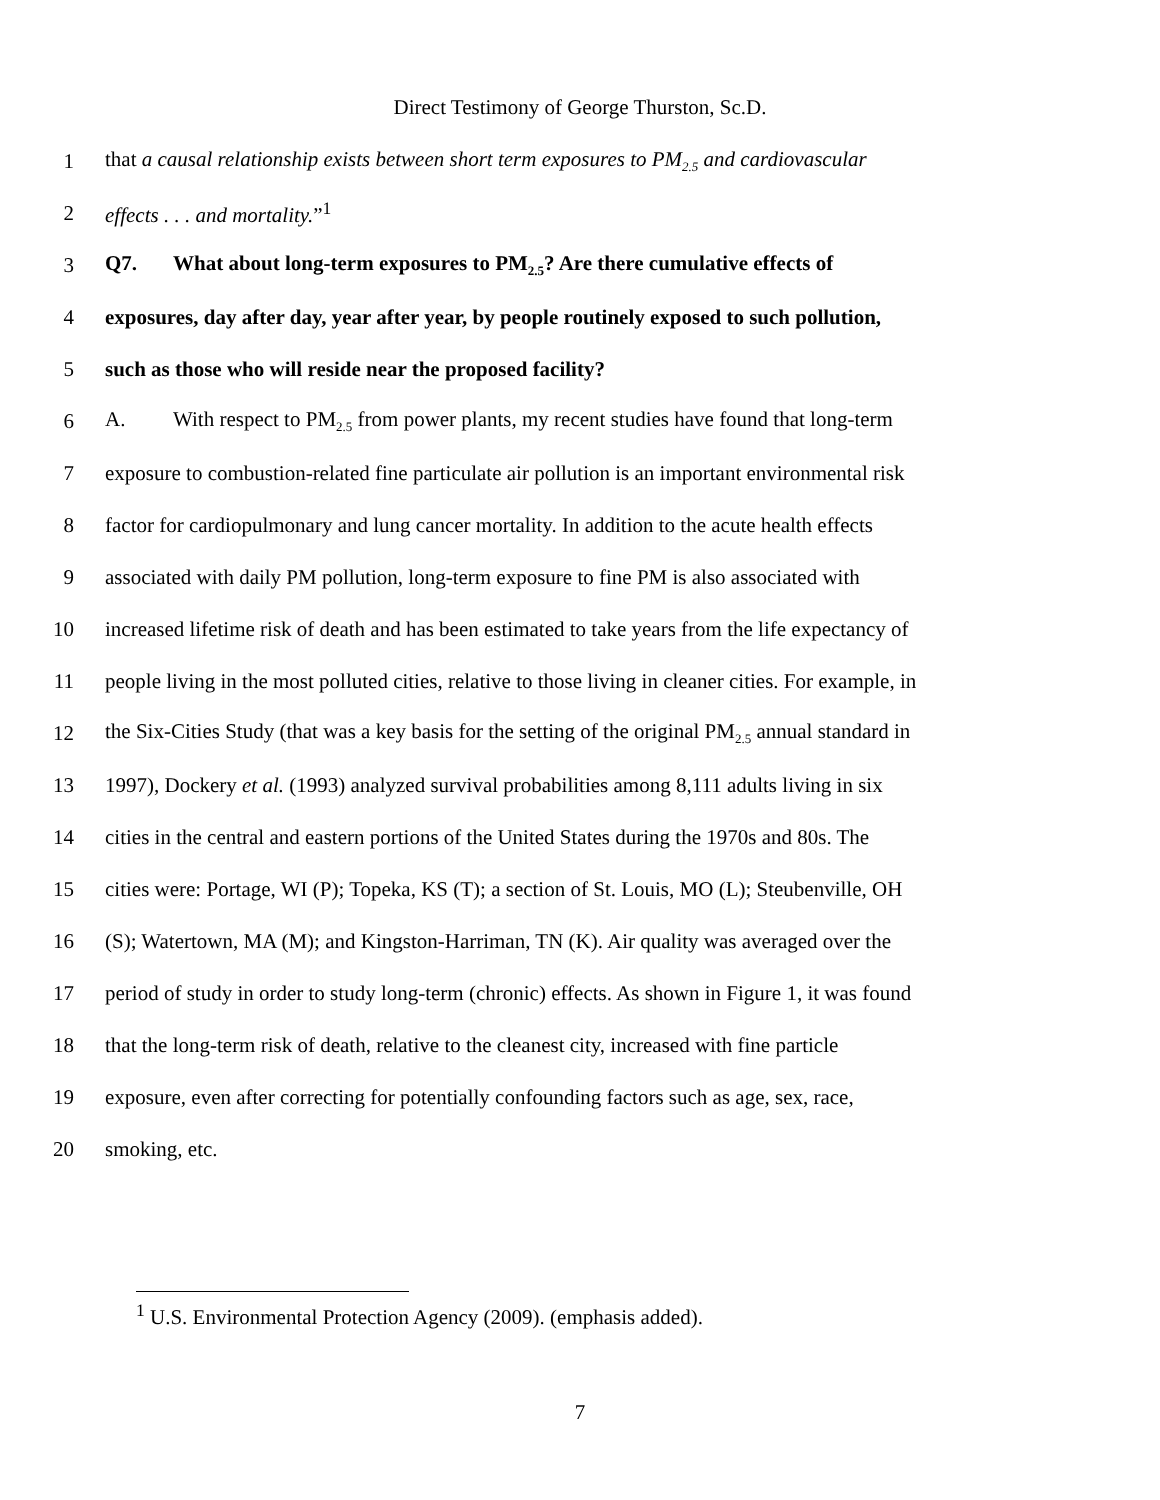Direct Testimony of George Thurston, Sc.D.
1
that a causal relationship exists between short term exposures to PM<sub>2.5</sub> and cardiovascular
2 effects . . . and mortality.”<sup>1</sup>
3
Q7. What about long-term exposures to PM<sub>2.5</sub>? Are there cumulative effects of
4
exposures, day after day, year after year, by people routinely exposed to such pollution,
5
such as those who will reside near the proposed facility?
6
A. With respect to PM<sub>2.5</sub> from power plants, my recent studies have found that long-term
7
exposure to combustion-related fine particulate air pollution is an important environmental risk
8
factor for cardiopulmonary and lung cancer mortality. In addition to the acute health effects
9
associated with daily PM pollution, long-term exposure to fine PM is also associated with
10
increased lifetime risk of death and has been estimated to take years from the life expectancy of
11
people living in the most polluted cities, relative to those living in cleaner cities. For example, in
12
the Six-Cities Study (that was a key basis for the setting of the original PM<sub>2.5</sub> annual standard in
13
1997), Dockery et al. (1993) analyzed survival probabilities among 8,111 adults living in six
14
cities in the central and eastern portions of the United States during the 1970s and 80s. The
15
cities were: Portage, WI (P); Topeka, KS (T); a section of St. Louis, MO (L); Steubenville, OH
16
(S); Watertown, MA (M); and Kingston-Harriman, TN (K). Air quality was averaged over the
17
period of study in order to study long-term (chronic) effects. As shown in Figure 1, it was found
18
that the long-term risk of death, relative to the cleanest city, increased with fine particle
19
exposure, even after correcting for potentially confounding factors such as age, sex, race,
20 smoking, etc.
<sup>1</sup> U.S. Environmental Protection Agency (2009). (emphasis added).
7